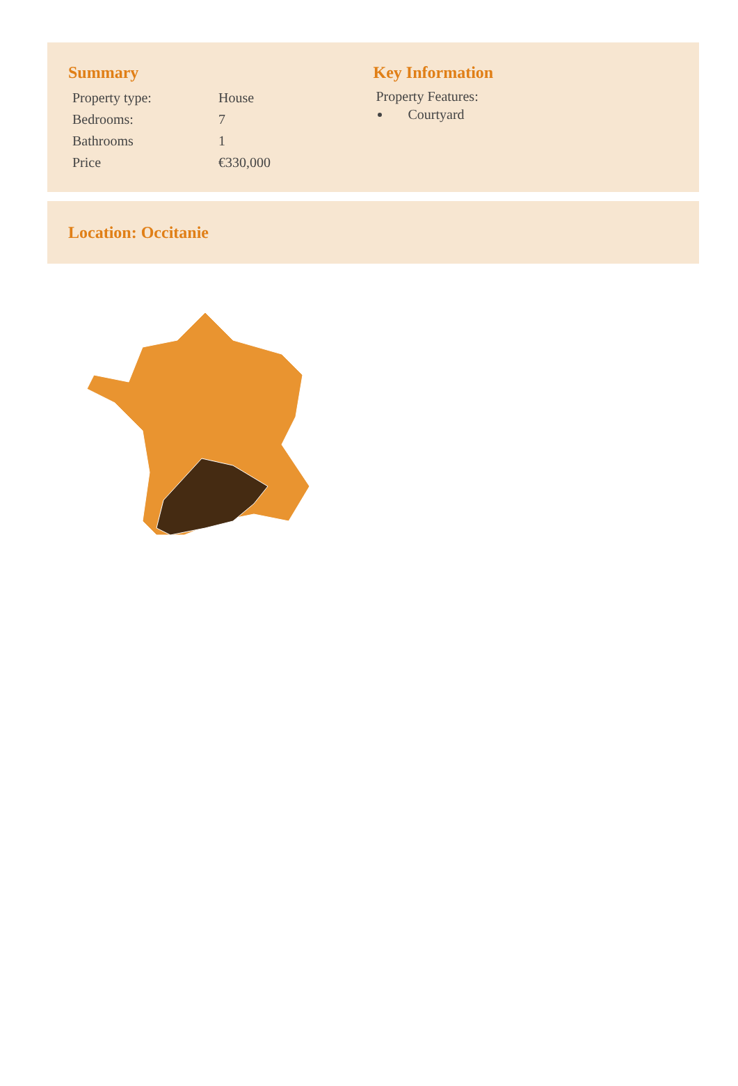Summary
| Property type: | House |
| Bedrooms: | 7 |
| Bathrooms | 1 |
| Price | €330,000 |
Key Information
Property Features:
Courtyard
Location: Occitanie